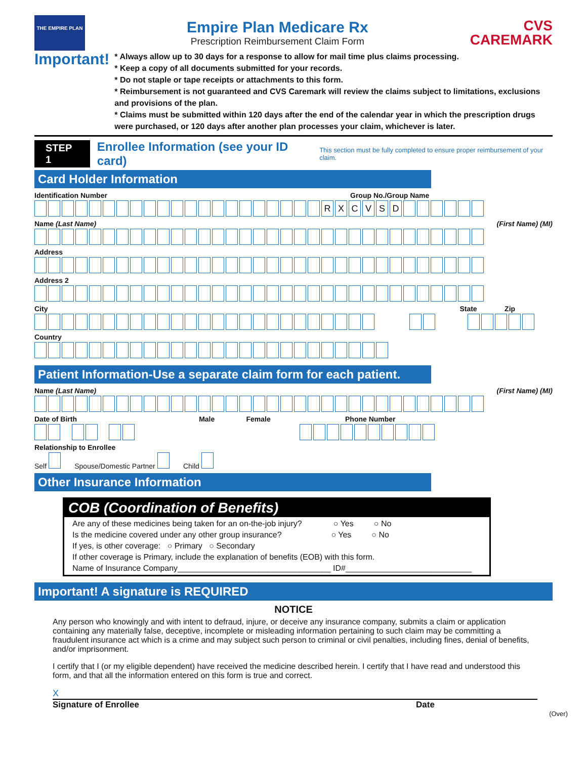THE EMPIRE PLAN
Empire Plan Medicare Rx
Prescription Reimbursement Claim Form
CVS
CAREMARK
Important!
* Always allow up to 30 days for a response to allow for mail time plus claims processing.
* Keep a copy of all documents submitted for your records.
* Do not staple or tape receipts or attachments to this form.
* Reimbursement is not guaranteed and CVS Caremark will review the claims subject to limitations, exclusions and provisions of the plan.
* Claims must be submitted within 120 days after the end of the calendar year in which the prescription drugs were purchased, or 120 days after another plan processes your claim, whichever is later.
STEP 1 Enrollee Information (see your ID card) This section must be fully completed to ensure proper reimbursement of your claim.
Card Holder Information
Identification Number Group No./Group Name
RXCVSD
Name (Last Name) (First Name) (MI)
Address
Address 2
City State Zip
Country
Patient Information-Use a separate claim form for each patient.
Name (Last Name) (First Name) (MI)
Date of Birth Male Female Phone Number
Relationship to Enrollee
Self Spouse/Domestic Partner Child
Other Insurance Information
COB (Coordination of Benefits)
Are any of these medicines being taken for an on-the-job injury? ○ Yes ○ No
Is the medicine covered under any other group insurance? ○ Yes ○ No
If yes, is other coverage: ○ Primary ○ Secondary
If other coverage is Primary, include the explanation of benefits (EOB) with this form.
Name of Insurance Company__________________________________ ID#____________________________
Important! A signature is REQUIRED
NOTICE
Any person who knowingly and with intent to defraud, injure, or deceive any insurance company, submits a claim or application containing any materially false, deceptive, incomplete or misleading information pertaining to such claim may be committing a fraudulent insurance act which is a crime and may subject such person to criminal or civil penalties, including fines, denial of benefits, and/or imprisonment.
I certify that I (or my eligible dependent) have received the medicine described herein. I certify that I have read and understood this form, and that all the information entered on this form is true and correct.
X
Signature of Enrollee Date
(Over)